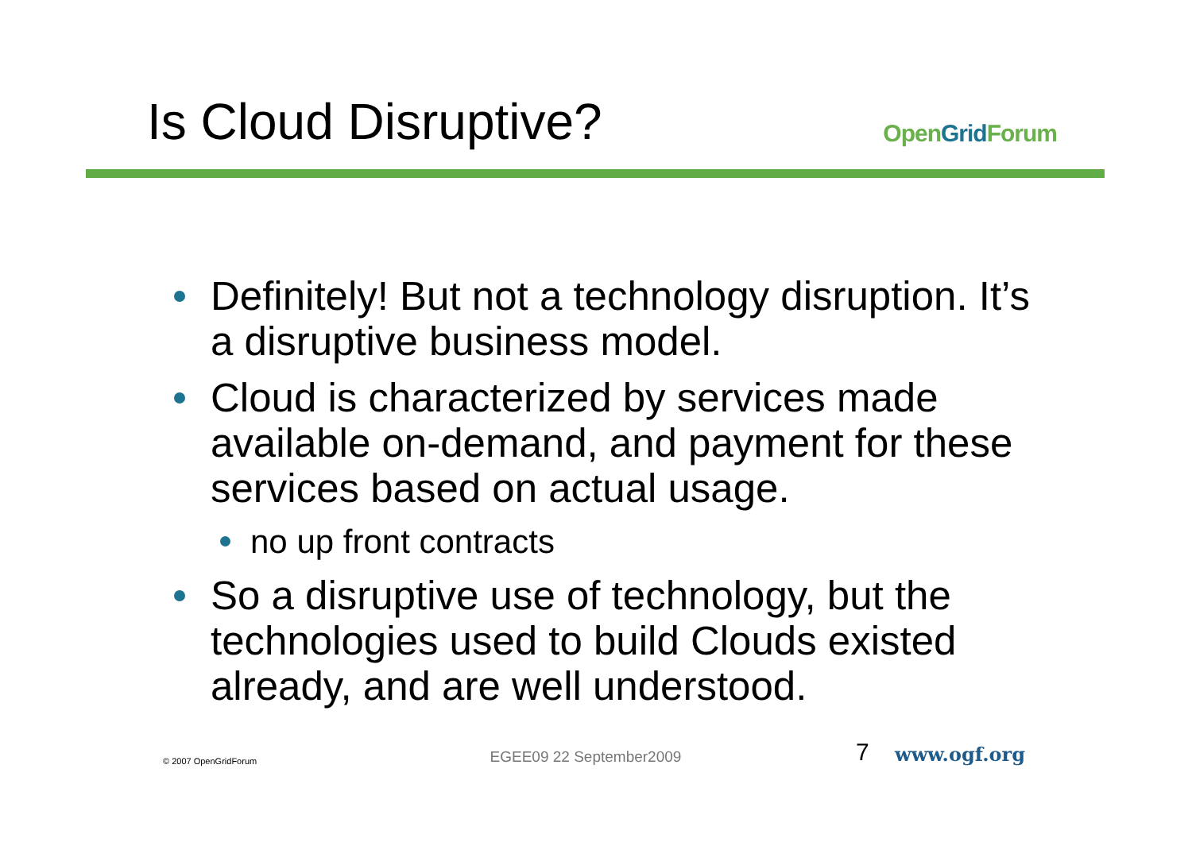Is Cloud Disruptive?
OpenGrid Forum
Definitely! But not a technology disruption. It’s a disruptive business model.
Cloud is characterized by services made available on-demand, and payment for these services based on actual usage.
no up front contracts
So a disruptive use of technology, but the technologies used to build Clouds existed already, and are well understood.
© 2007 OpenGridForum
EGEE09 22 September2009
7
www.ogf.org